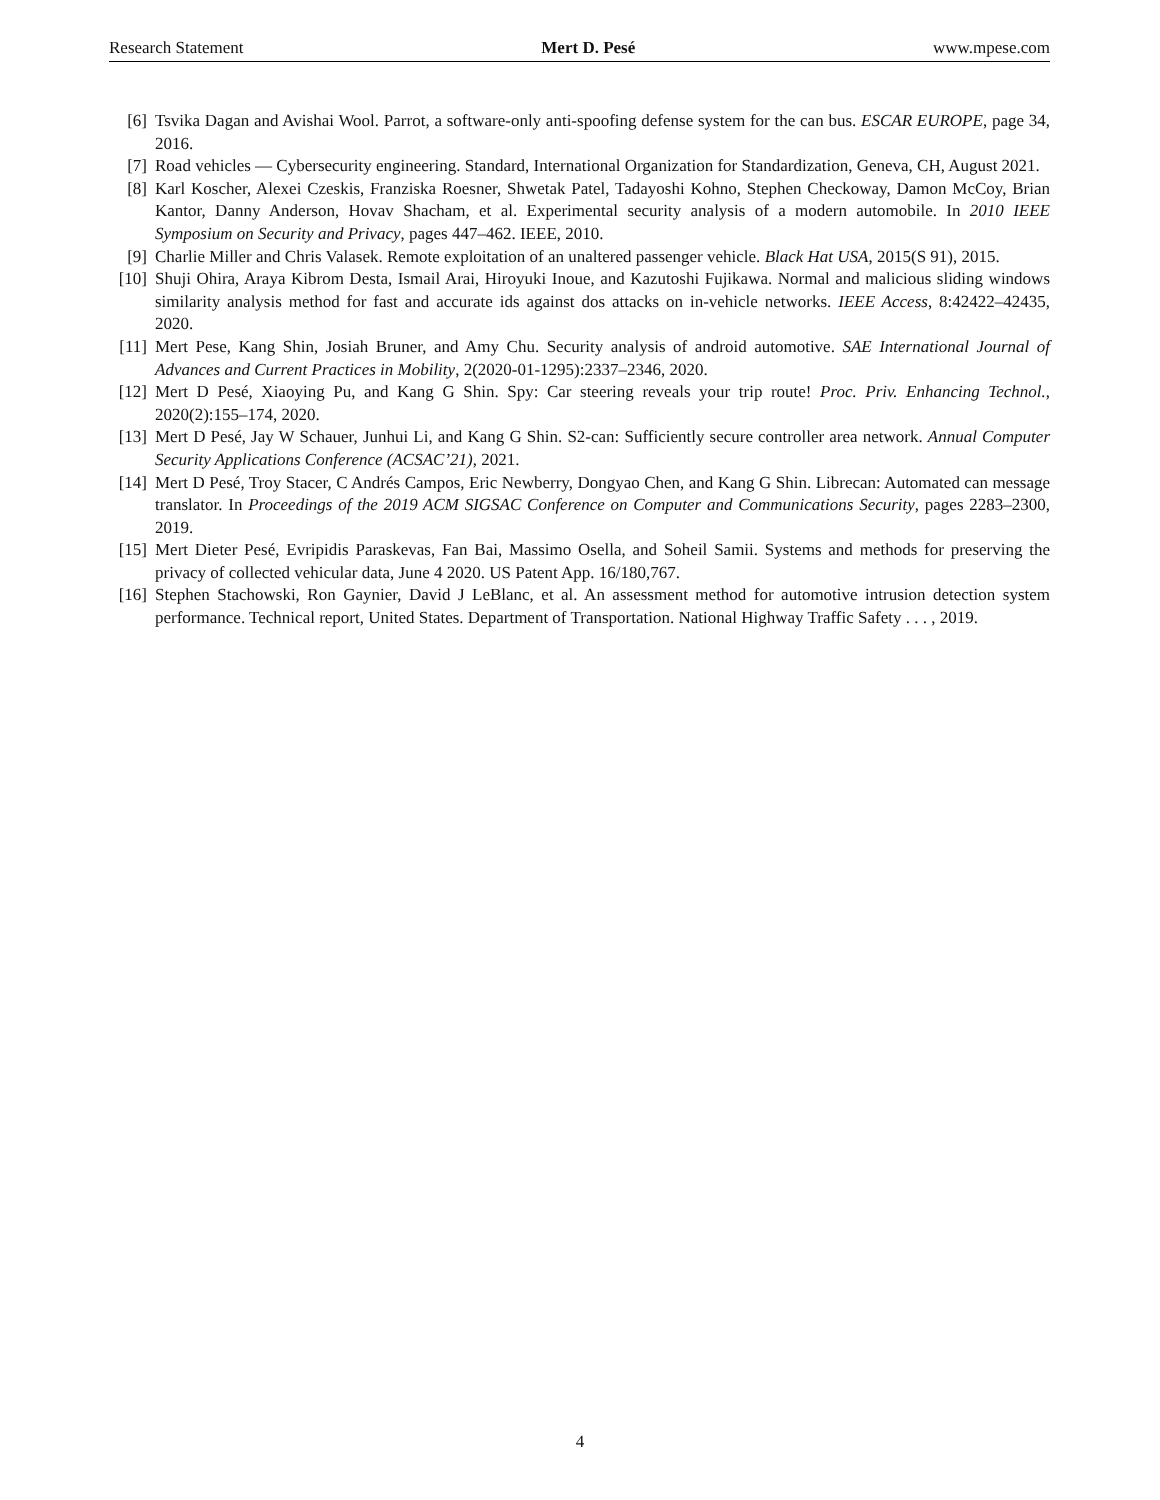Research Statement Mert D. Pesé www.mpese.com
[6] Tsvika Dagan and Avishai Wool. Parrot, a software-only anti-spoofing defense system for the can bus. ESCAR EUROPE, page 34, 2016.
[7] Road vehicles — Cybersecurity engineering. Standard, International Organization for Standardization, Geneva, CH, August 2021.
[8] Karl Koscher, Alexei Czeskis, Franziska Roesner, Shwetak Patel, Tadayoshi Kohno, Stephen Checkoway, Damon McCoy, Brian Kantor, Danny Anderson, Hovav Shacham, et al. Experimental security analysis of a modern automobile. In 2010 IEEE Symposium on Security and Privacy, pages 447–462. IEEE, 2010.
[9] Charlie Miller and Chris Valasek. Remote exploitation of an unaltered passenger vehicle. Black Hat USA, 2015(S 91), 2015.
[10] Shuji Ohira, Araya Kibrom Desta, Ismail Arai, Hiroyuki Inoue, and Kazutoshi Fujikawa. Normal and malicious sliding windows similarity analysis method for fast and accurate ids against dos attacks on in-vehicle networks. IEEE Access, 8:42422–42435, 2020.
[11] Mert Pese, Kang Shin, Josiah Bruner, and Amy Chu. Security analysis of android automotive. SAE International Journal of Advances and Current Practices in Mobility, 2(2020-01-1295):2337–2346, 2020.
[12] Mert D Pesé, Xiaoying Pu, and Kang G Shin. Spy: Car steering reveals your trip route! Proc. Priv. Enhancing Technol., 2020(2):155–174, 2020.
[13] Mert D Pesé, Jay W Schauer, Junhui Li, and Kang G Shin. S2-can: Sufficiently secure controller area network. Annual Computer Security Applications Conference (ACSAC’21), 2021.
[14] Mert D Pesé, Troy Stacer, C Andrés Campos, Eric Newberry, Dongyao Chen, and Kang G Shin. Librecan: Automated can message translator. In Proceedings of the 2019 ACM SIGSAC Conference on Computer and Communications Security, pages 2283–2300, 2019.
[15] Mert Dieter Pesé, Evripidis Paraskevas, Fan Bai, Massimo Osella, and Soheil Samii. Systems and methods for preserving the privacy of collected vehicular data, June 4 2020. US Patent App. 16/180,767.
[16] Stephen Stachowski, Ron Gaynier, David J LeBlanc, et al. An assessment method for automotive intrusion detection system performance. Technical report, United States. Department of Transportation. National Highway Traffic Safety . . . , 2019.
4